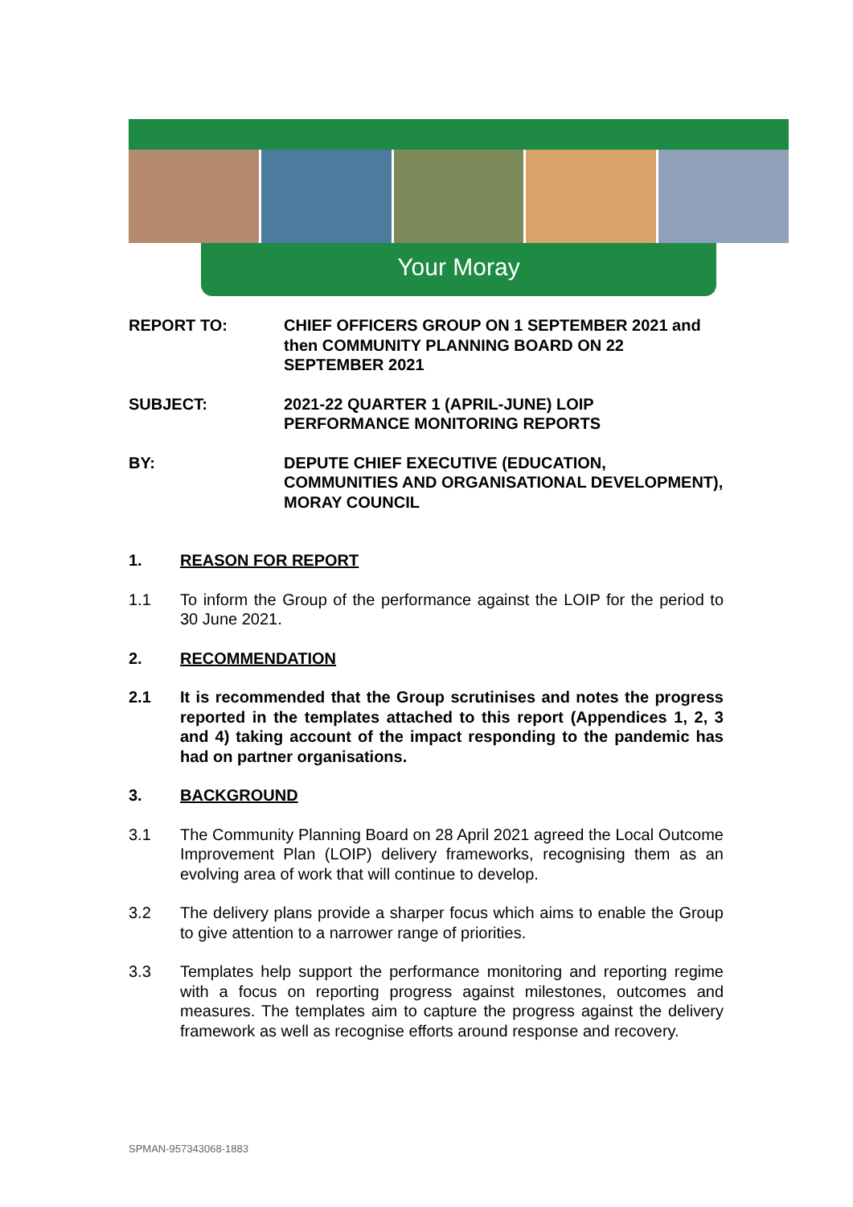Your Moray
REPORT TO: CHIEF OFFICERS GROUP ON 1 SEPTEMBER 2021 and then COMMUNITY PLANNING BOARD ON 22 SEPTEMBER 2021
SUBJECT: 2021-22 QUARTER 1 (APRIL-JUNE) LOIP PERFORMANCE MONITORING REPORTS
BY: DEPUTE CHIEF EXECUTIVE (EDUCATION, COMMUNITIES AND ORGANISATIONAL DEVELOPMENT), MORAY COUNCIL
1. REASON FOR REPORT
1.1 To inform the Group of the performance against the LOIP for the period to 30 June 2021.
2. RECOMMENDATION
2.1 It is recommended that the Group scrutinises and notes the progress reported in the templates attached to this report (Appendices 1, 2, 3 and 4) taking account of the impact responding to the pandemic has had on partner organisations.
3. BACKGROUND
3.1 The Community Planning Board on 28 April 2021 agreed the Local Outcome Improvement Plan (LOIP) delivery frameworks, recognising them as an evolving area of work that will continue to develop.
3.2 The delivery plans provide a sharper focus which aims to enable the Group to give attention to a narrower range of priorities.
3.3 Templates help support the performance monitoring and reporting regime with a focus on reporting progress against milestones, outcomes and measures. The templates aim to capture the progress against the delivery framework as well as recognise efforts around response and recovery.
SPMAN-957343068-1883